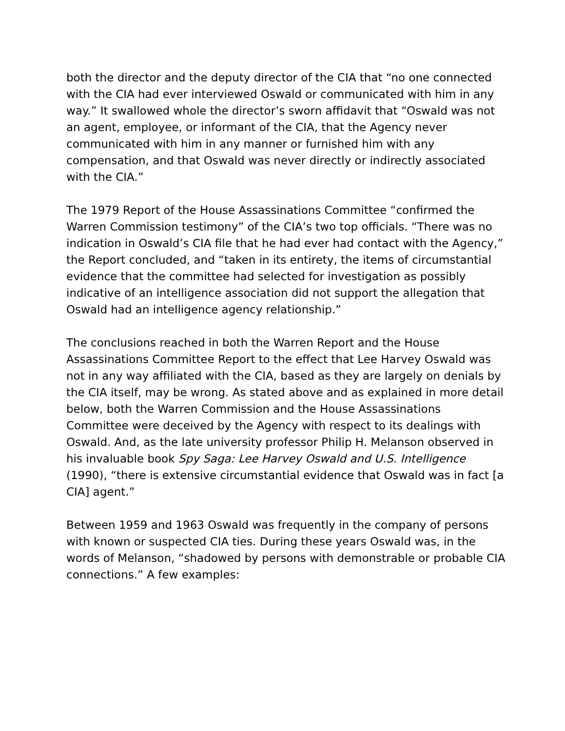both the director and the deputy director of the CIA that “no one connected with the CIA had ever interviewed Oswald or communicated with him in any way.” It swallowed whole the director’s sworn affidavit that “Oswald was not an agent, employee, or informant of the CIA, that the Agency never communicated with him in any manner or furnished him with any compensation, and that Oswald was never directly or indirectly associated with the CIA.”
The 1979 Report of the House Assassinations Committee “confirmed the Warren Commission testimony” of the CIA’s two top officials. “There was no indication in Oswald’s CIA file that he had ever had contact with the Agency,” the Report concluded, and “taken in its entirety, the items of circumstantial evidence that the committee had selected for investigation as possibly indicative of an intelligence association did not support the allegation that Oswald had an intelligence agency relationship.”
The conclusions reached in both the Warren Report and the House Assassinations Committee Report to the effect that Lee Harvey Oswald was not in any way affiliated with the CIA, based as they are largely on denials by the CIA itself, may be wrong. As stated above and as explained in more detail below, both the Warren Commission and the House Assassinations Committee were deceived by the Agency with respect to its dealings with Oswald. And, as the late university professor Philip H. Melanson observed in his invaluable book Spy Saga: Lee Harvey Oswald and U.S. Intelligence (1990), “there is extensive circumstantial evidence that Oswald was in fact [a CIA] agent.”
Between 1959 and 1963 Oswald was frequently in the company of persons with known or suspected CIA ties. During these years Oswald was, in the words of Melanson, “shadowed by persons with demonstrable or probable CIA connections.” A few examples: